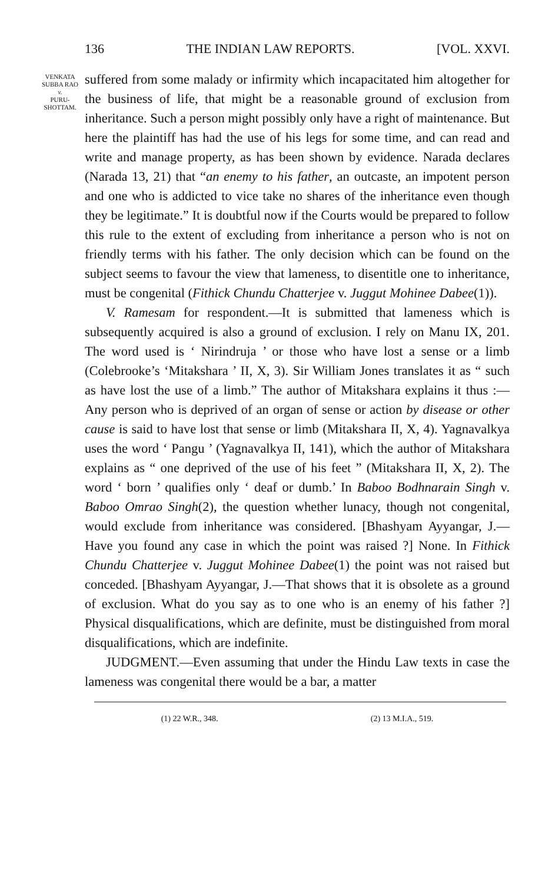136 THE INDIAN LAW REPORTS. [VOL. XXVI.
VENKATA
SUBBA RAO
v.
PURU-
SHOTTAM.
suffered from some malady or infirmity which incapacitated him altogether for the business of life, that might be a reasonable ground of exclusion from inheritance. Such a person might possibly only have a right of maintenance. But here the plaintiff has had the use of his legs for some time, and can read and write and manage property, as has been shown by evidence. Narada declares (Narada 13, 21) that “an enemy to his father, an outcaste, an impotent person and one who is addicted to vice take no shares of the inheritance even though they be legitimate.” It is doubtful now if the Courts would be prepared to follow this rule to the extent of excluding from inheritance a person who is not on friendly terms with his father. The only decision which can be found on the subject seems to favour the view that lameness, to disentitle one to inheritance, must be congenital (Fithick Chundu Chatterjee v. Juggut Mohinee Dabee(1)).
V. Ramesam for respondent.—It is submitted that lameness which is subsequently acquired is also a ground of exclusion. I rely on Manu IX, 201. The word used is ‘ Nirindruja ’ or those who have lost a sense or a limb (Colebrooke’s ‘Mitakshara ’ II, X, 3). Sir William Jones translates it as “ such as have lost the use of a limb.” The author of Mitakshara explains it thus :—Any person who is deprived of an organ of sense or action by disease or other cause is said to have lost that sense or limb (Mitakshara II, X, 4). Yagnavalkya uses the word ‘ Pangu ’ (Yagnavalkya II, 141), which the author of Mitakshara explains as “ one deprived of the use of his feet ” (Mitakshara II, X, 2). The word ‘ born ’ qualifies only ‘ deaf or dumb.’ In Baboo Bodhnarain Singh v. Baboo Omrao Singh(2), the question whether lunacy, though not congenital, would exclude from inheritance was considered. [Bhashyam Ayyangar, J.—Have you found any case in which the point was raised ?] None. In Fithick Chundu Chatterjee v. Juggut Mohinee Dabee(1) the point was not raised but conceded. [Bhashyam Ayyangar, J.—That shows that it is obsolete as a ground of exclusion. What do you say as to one who is an enemy of his father ?] Physical disqualifications, which are definite, must be distinguished from moral disqualifications, which are indefinite.
JUDGMENT.—Even assuming that under the Hindu Law texts in case the lameness was congenital there would be a bar, a matter
(1) 22 W.R., 348. (2) 13 M.I.A., 519.